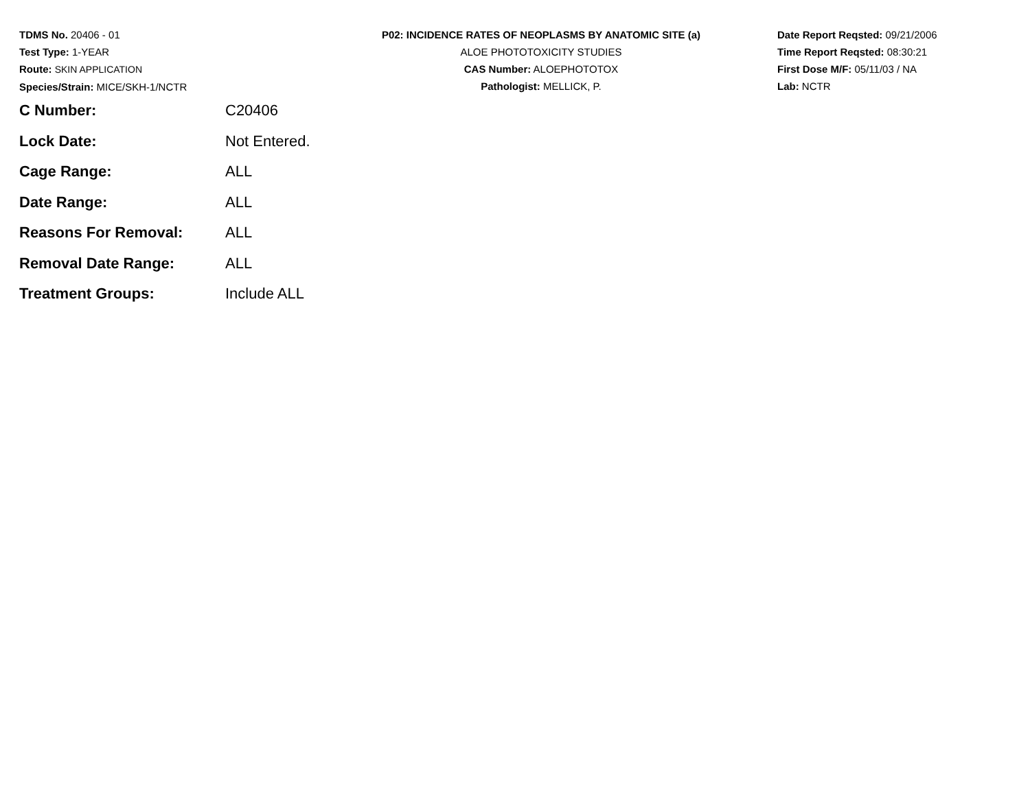TDMS No. 20406 - 01
Test Type: 1-YEAR
Route: SKIN APPLICATION
Species/Strain: MICE/SKH-1/NCTR
P02: INCIDENCE RATES OF NEOPLASMS BY ANATOMIC SITE (a)
ALOE PHOTOTOXICITY STUDIES
CAS Number: ALOEPHOTOTOX
Pathologist: MELLICK, P.
Date Report Reqsted: 09/21/2006
Time Report Reqsted: 08:30:21
First Dose M/F: 05/11/03 / NA
Lab: NCTR
| C Number: | C20406 |
| Lock Date: | Not Entered. |
| Cage Range: | ALL |
| Date Range: | ALL |
| Reasons For Removal: | ALL |
| Removal Date Range: | ALL |
| Treatment Groups: | Include ALL |